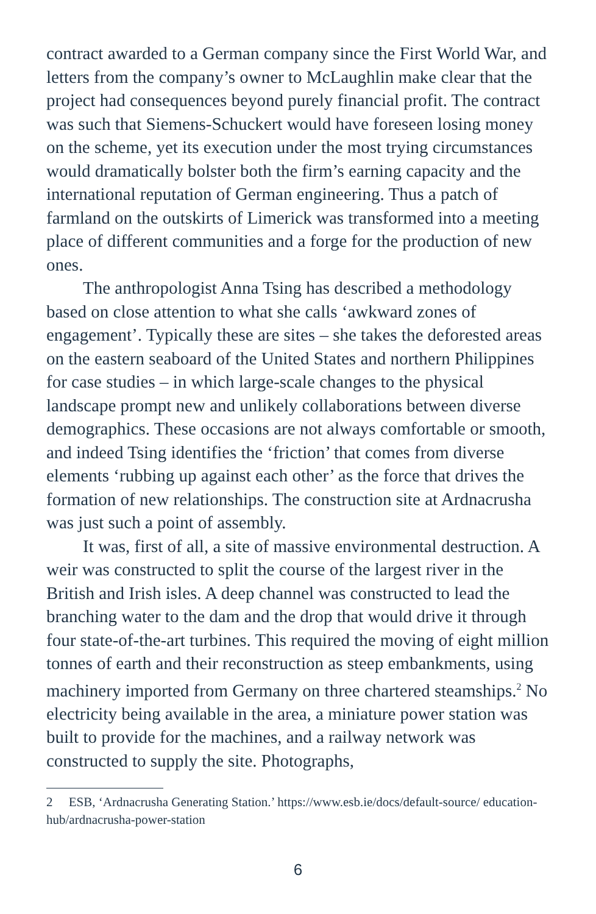contract awarded to a German company since the First World War, and letters from the company’s owner to McLaughlin make clear that the project had consequences beyond purely financial profit. The contract was such that Siemens-Schuckert would have foreseen losing money on the scheme, yet its execution under the most trying circumstances would dramatically bolster both the firm’s earning capacity and the international reputation of German engineering. Thus a patch of farmland on the outskirts of Limerick was transformed into a meeting place of different communities and a forge for the production of new ones.
The anthropologist Anna Tsing has described a methodology based on close attention to what she calls ‘awkward zones of engagement’. Typically these are sites – she takes the deforested areas on the eastern seaboard of the United States and northern Philippines for case studies – in which large-scale changes to the physical landscape prompt new and unlikely collaborations between diverse demographics. These occasions are not always comfortable or smooth, and indeed Tsing identifies the ‘friction’ that comes from diverse elements ‘rubbing up against each other’ as the force that drives the formation of new relationships. The construction site at Ardnacrusha was just such a point of assembly.
It was, first of all, a site of massive environmental destruction. A weir was constructed to split the course of the largest river in the British and Irish isles. A deep channel was constructed to lead the branching water to the dam and the drop that would drive it through four state-of-the-art turbines. This required the moving of eight million tonnes of earth and their reconstruction as steep embankments, using machinery imported from Germany on three chartered steamships.<sup>2</sup> No electricity being available in the area, a miniature power station was built to provide for the machines, and a railway network was constructed to supply the site. Photographs,
2 ESB, ‘Ardnacrusha Generating Station.’ https://www.esb.ie/docs/default-source/ education-hub/ardnacrusha-power-station
6